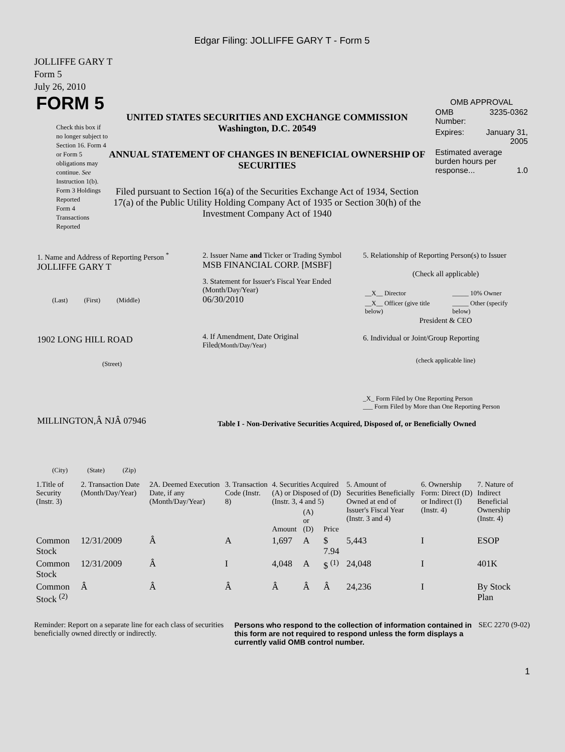Edgar Filing: JOLLIFFE GARY T - Form 5
JOLLIFFE GARY T
Form 5
July 26, 2010
FORM 5
Check this box if no longer subject to Section 16. Form 4 or Form 5 obligations may continue. See Instruction 1(b).
Form 3 Holdings Reported
Form 4 Transactions Reported
UNITED STATES SECURITIES AND EXCHANGE COMMISSION
Washington, D.C. 20549
ANNUAL STATEMENT OF CHANGES IN BENEFICIAL OWNERSHIP OF SECURITIES
Filed pursuant to Section 16(a) of the Securities Exchange Act of 1934, Section 17(a) of the Public Utility Holding Company Act of 1935 or Section 30(h) of the Investment Company Act of 1940
OMB APPROVAL
| OMB Number: | 3235-0362 |
| Expires: | January 31, 2005 |
| Estimated average burden hours per response... 1.0 | |
1. Name and Address of Reporting Person <sup>*</sup>
JOLLIFFE GARY T
(Last) (First) (Middle)
1902 LONG HILL ROAD
(Street)
MILLINGTON,Â NJÂ 07946
(City) (State) (Zip)
2. Issuer Name and Ticker or Trading Symbol
MSB FINANCIAL CORP. [MSBF]
3. Statement for Issuer's Fiscal Year Ended (Month/Day/Year)
06/30/2010
4. If Amendment, Date Original Filed(Month/Day/Year)
5. Relationship of Reporting Person(s) to Issuer
(Check all applicable)
| __X__ Director | _____ 10% Owner |
| __X__ Officer (give title below) | _____ Other (specify below) |
President & CEO
6. Individual or Joint/Group Reporting
(check applicable line)
_X_ Form Filed by One Reporting Person
___ Form Filed by More than One Reporting Person
Table I - Non-Derivative Securities Acquired, Disposed of, or Beneficially Owned
| 1.Title of Security (Instr. 3) | 2. Transaction Date (Month/Day/Year) | 2A. Deemed Execution Date, if any (Month/Day/Year) | 3. Transaction Code (Instr. 8) | 4. Securities Acquired (A) or Disposed of (D) (Instr. 3, 4 and 5) | | | 5. Amount of Securities Beneficially Owned at end of Issuer's Fiscal Year (Instr. 3 and 4) | 6. Ownership Form: Direct (D) or Indirect (I) (Instr. 4) | 7. Nature of Indirect Beneficial Ownership (Instr. 4) |
| --- | --- | --- | --- | --- | --- | --- | --- | --- | --- |
| | | | | Amount | (A) or (D) | Price | | | |
| Common Stock | 12/31/2009 | Â | A | 1,697 | A | $ 7.94 | 5,443 | I | ESOP |
| Common Stock | 12/31/2009 | Â | I | 4,048 | A | $ <sup>(1)</sup> | 24,048 | I | 401K |
| Common Stock <sup>(2)</sup> | Â | Â | Â | Â | Â | Â | 24,236 | I | By Stock Plan |
Reminder: Report on a separate line for each class of securities beneficially owned directly or indirectly.
Persons who respond to the collection of information contained in this form are not required to respond unless the form displays a currently valid OMB control number.
SEC 2270 (9-02)
1